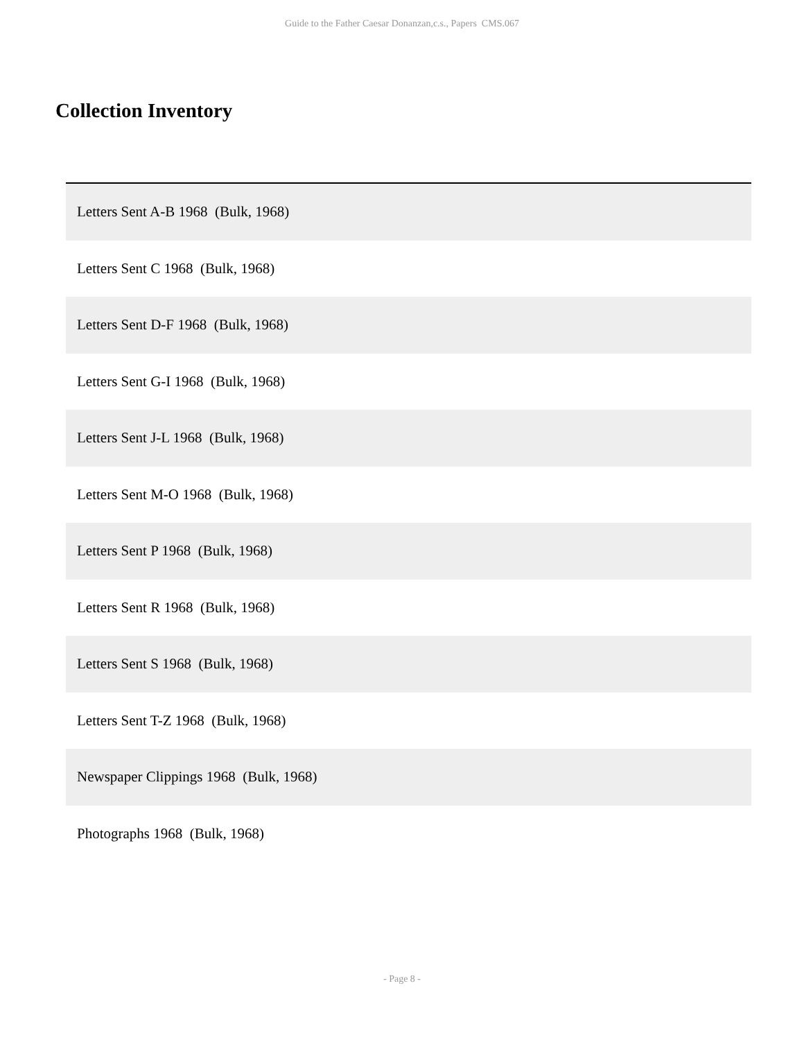Guide to the Father Caesar Donanzan,c.s., Papers CMS.067
Collection Inventory
| Letters Sent A-B 1968 (Bulk, 1968) |
| Letters Sent C 1968 (Bulk, 1968) |
| Letters Sent D-F 1968 (Bulk, 1968) |
| Letters Sent G-I 1968 (Bulk, 1968) |
| Letters Sent J-L 1968 (Bulk, 1968) |
| Letters Sent M-O 1968 (Bulk, 1968) |
| Letters Sent P 1968 (Bulk, 1968) |
| Letters Sent R 1968 (Bulk, 1968) |
| Letters Sent S 1968 (Bulk, 1968) |
| Letters Sent T-Z 1968 (Bulk, 1968) |
| Newspaper Clippings 1968 (Bulk, 1968) |
| Photographs 1968 (Bulk, 1968) |
- Page 8 -